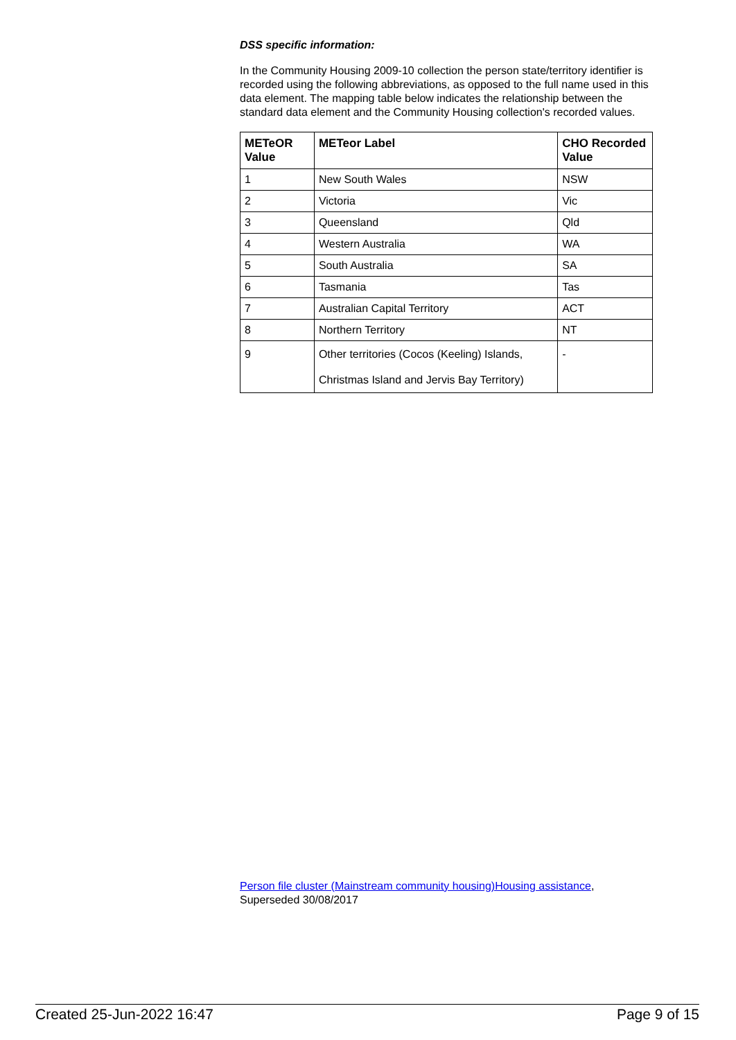DSS specific information:
In the Community Housing 2009-10 collection the person state/territory identifier is recorded using the following abbreviations, as opposed to the full name used in this data element. The mapping table below indicates the relationship between the standard data element and the Community Housing collection's recorded values.
| METeOR Value | METeor Label | CHO Recorded Value |
| --- | --- | --- |
| 1 | New South Wales | NSW |
| 2 | Victoria | Vic |
| 3 | Queensland | Qld |
| 4 | Western Australia | WA |
| 5 | South Australia | SA |
| 6 | Tasmania | Tas |
| 7 | Australian Capital Territory | ACT |
| 8 | Northern Territory | NT |
| 9 | Other territories (Cocos (Keeling) Islands, Christmas Island and Jervis Bay Territory) | - |
Person file cluster (Mainstream community housing)Housing assistance,
Superseded 30/08/2017
Created 25-Jun-2022 16:47 Page 9 of 15